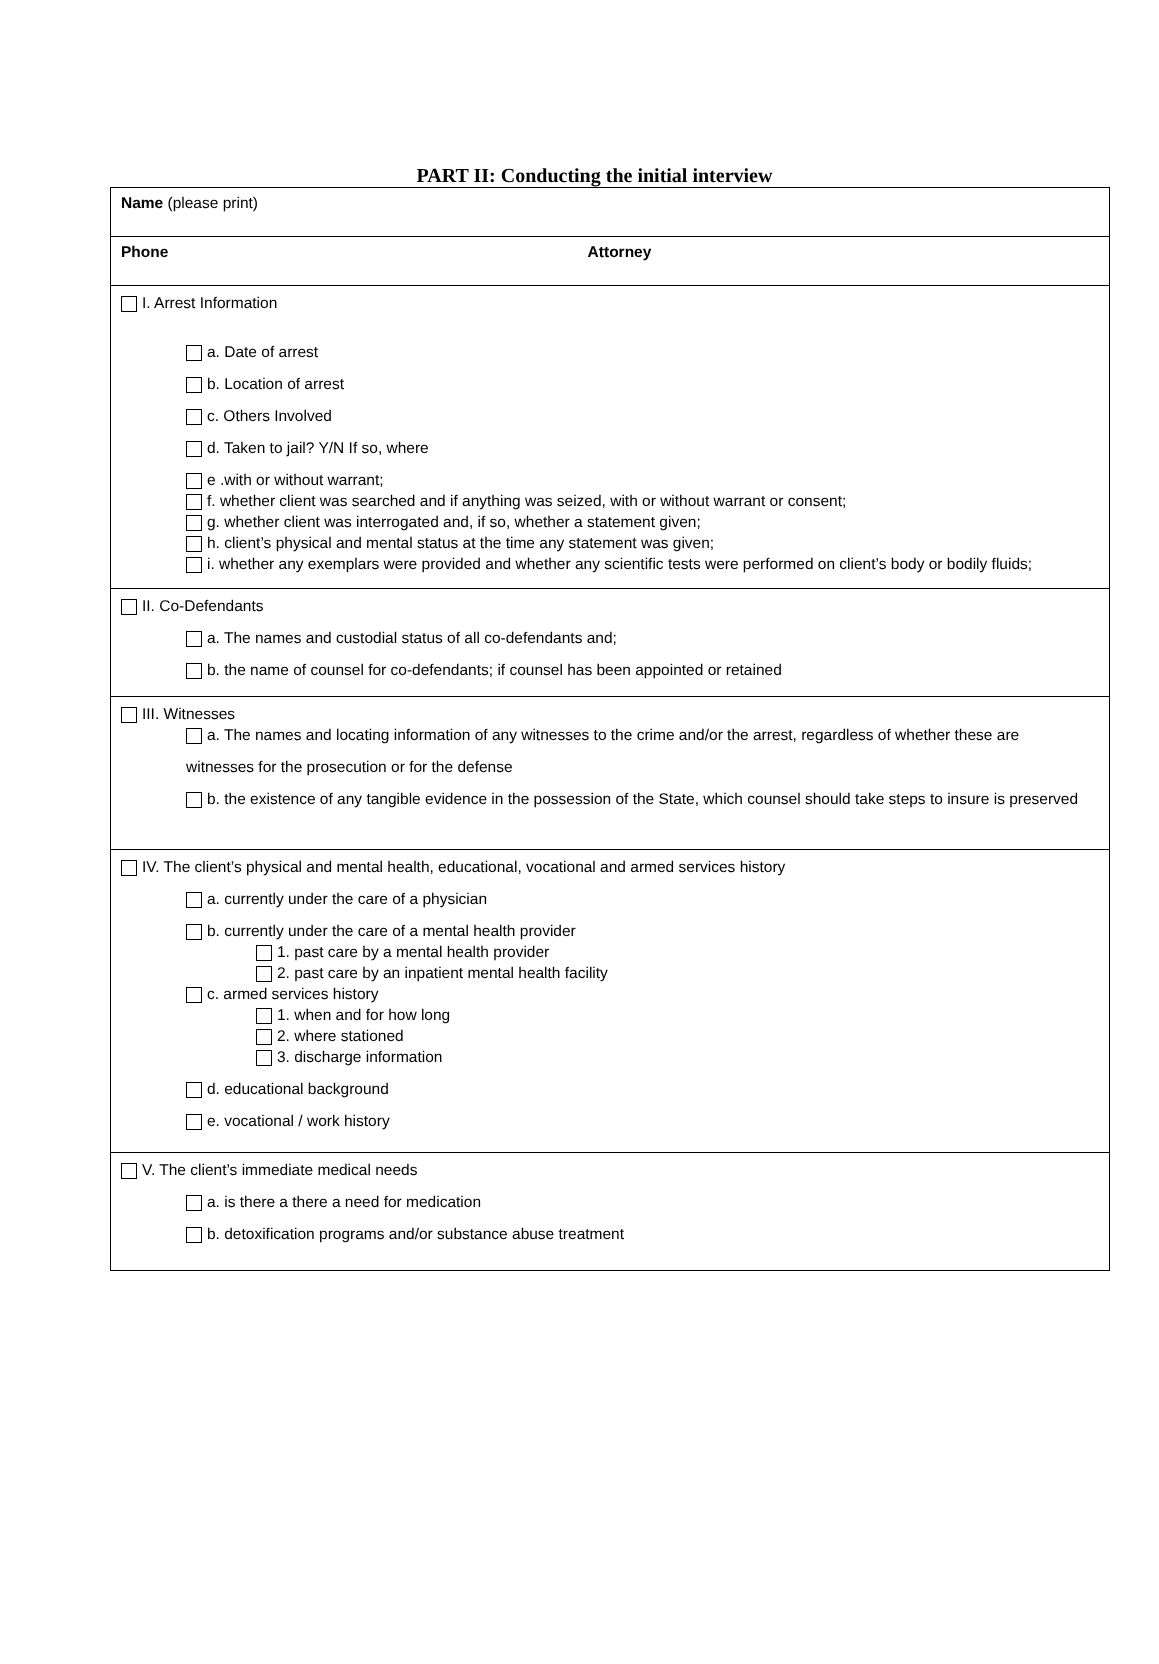PART II: Conducting the initial interview
| Name (please print) | |
| Phone | Attorney |
| I. Arrest Information a. Date of arrest b. Location of arrest c. Others Involved d. Taken to jail? Y/N If so, where e .with or without warrant; f. whether client was searched and if anything was seized, with or without warrant or consent; g. whether client was interrogated and, if so, whether a statement given; h. client’s physical and mental status at the time any statement was given; i. whether any exemplars were provided and whether any scientific tests were performed on client’s body or bodily fluids; | |
| II. Co-Defendants a. The names and custodial status of all co-defendants and; b. the name of counsel for co-defendants; if counsel has been appointed or retained | |
| III. Witnesses a. The names and locating information of any witnesses to the crime and/or the arrest, regardless of whether these are witnesses for the prosecution or for the defense b. the existence of any tangible evidence in the possession of the State, which counsel should take steps to insure is preserved | |
| IV. The client’s physical and mental health, educational, vocational and armed services history a. currently under the care of a physician b. currently under the care of a mental health provider 1. past care by a mental health provider 2. past care by an inpatient mental health facility c. armed services history 1. when and for how long 2. where stationed 3. discharge information d. educational background e. vocational / work history | |
| V. The client’s immediate medical needs a. is there a there a need for medication b. detoxification programs and/or substance abuse treatment | |